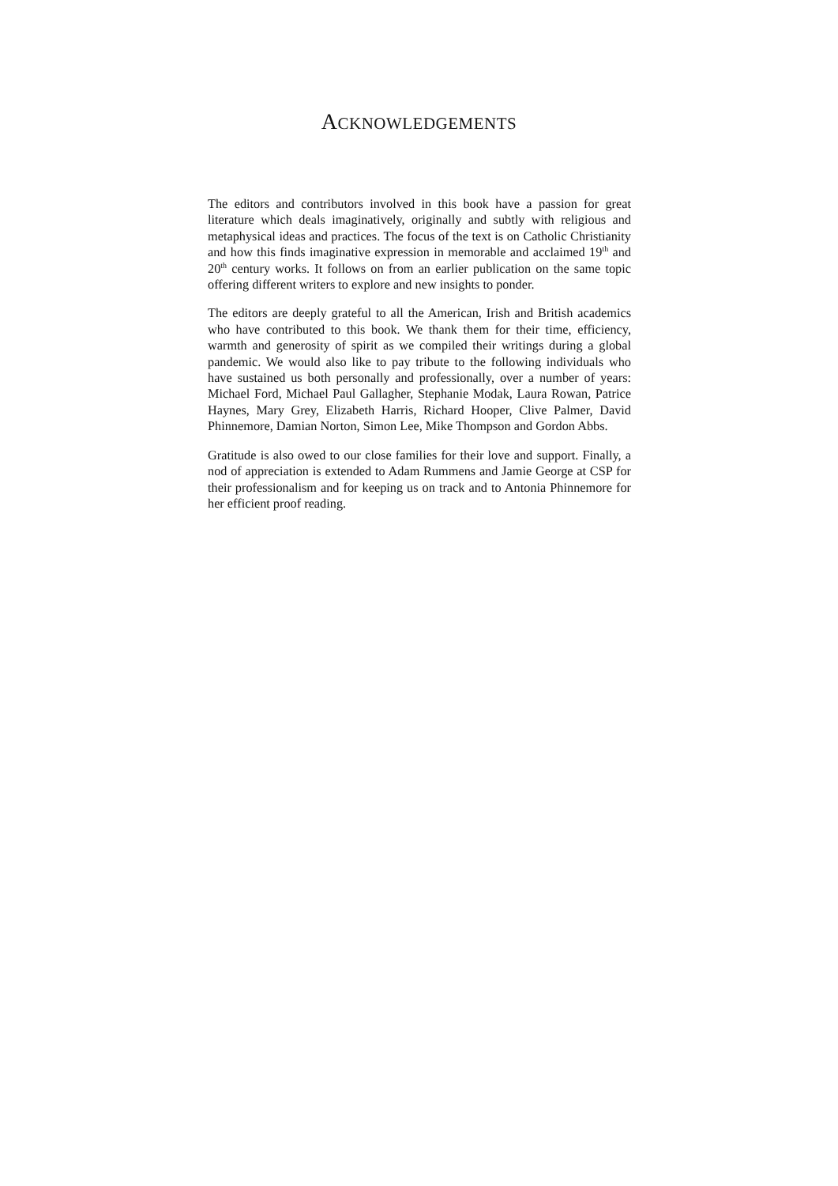ACKNOWLEDGEMENTS
The editors and contributors involved in this book have a passion for great literature which deals imaginatively, originally and subtly with religious and metaphysical ideas and practices. The focus of the text is on Catholic Christianity and how this finds imaginative expression in memorable and acclaimed 19<sup>th</sup> and 20<sup>th</sup> century works. It follows on from an earlier publication on the same topic offering different writers to explore and new insights to ponder.
The editors are deeply grateful to all the American, Irish and British academics who have contributed to this book. We thank them for their time, efficiency, warmth and generosity of spirit as we compiled their writings during a global pandemic. We would also like to pay tribute to the following individuals who have sustained us both personally and professionally, over a number of years: Michael Ford, Michael Paul Gallagher, Stephanie Modak, Laura Rowan, Patrice Haynes, Mary Grey, Elizabeth Harris, Richard Hooper, Clive Palmer, David Phinnemore, Damian Norton, Simon Lee, Mike Thompson and Gordon Abbs.
Gratitude is also owed to our close families for their love and support. Finally, a nod of appreciation is extended to Adam Rummens and Jamie George at CSP for their professionalism and for keeping us on track and to Antonia Phinnemore for her efficient proof reading.